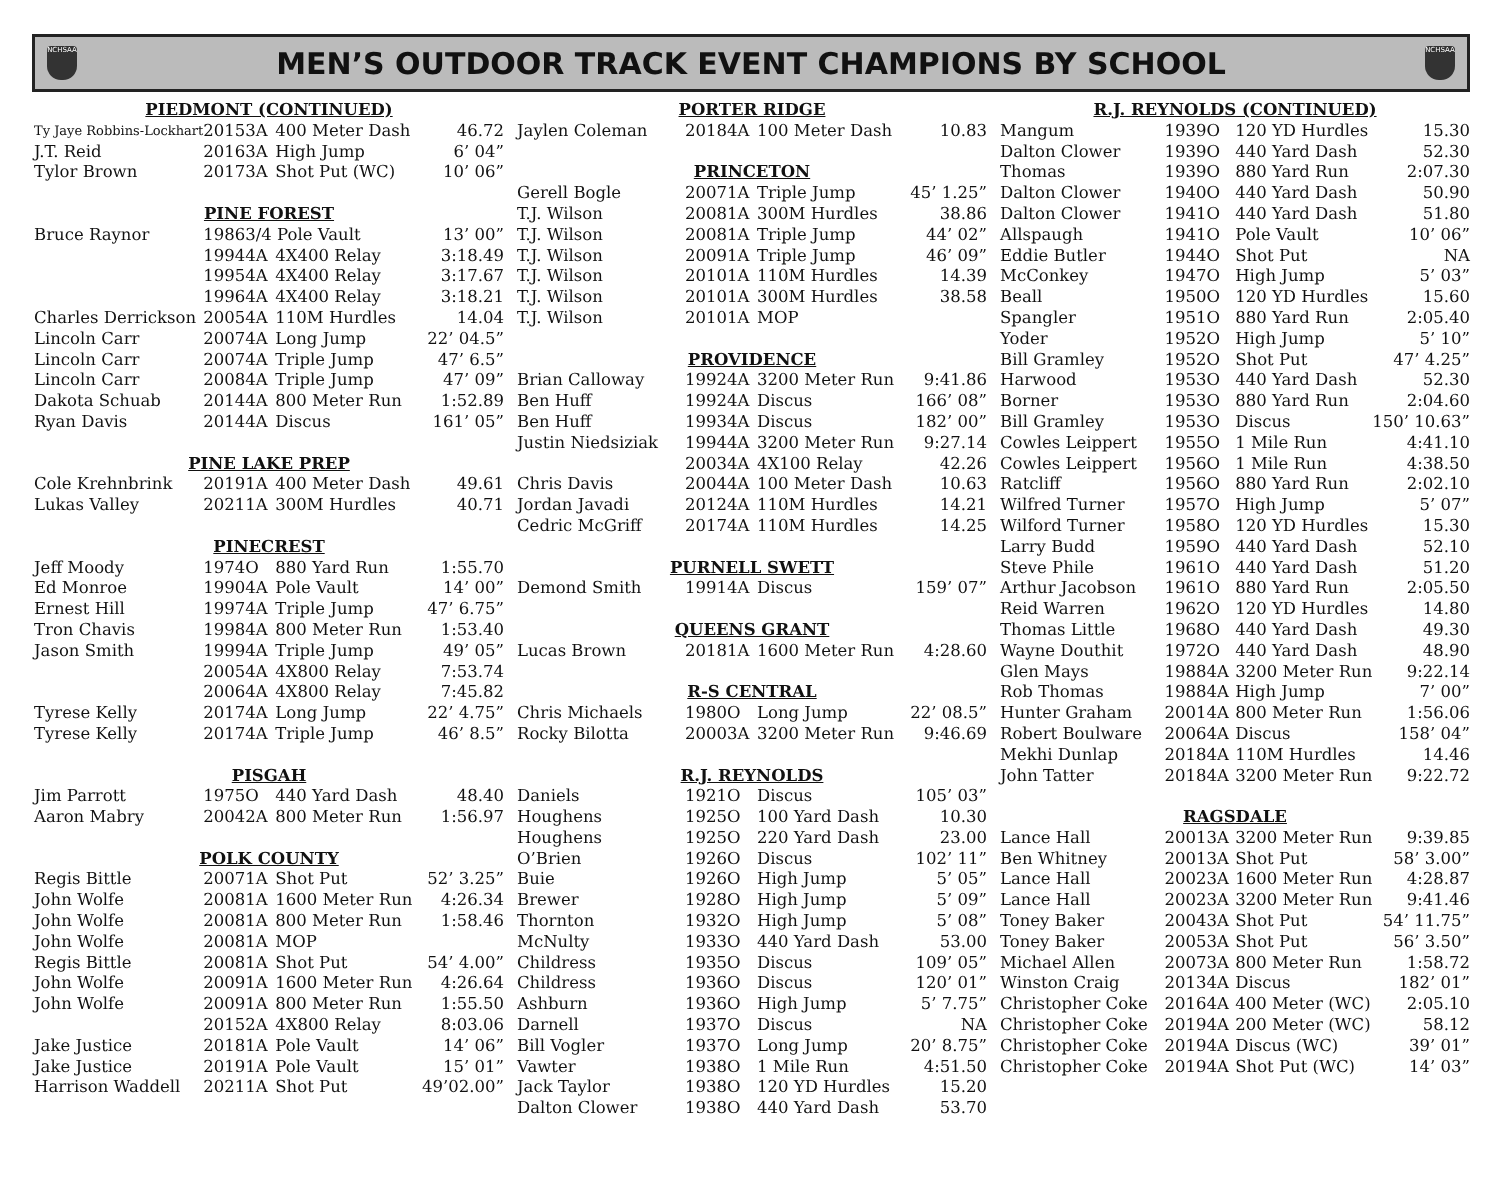NCHSAA
MEN’S OUTDOOR TRACK EVENT CHAMPIONS BY SCHOOL
NCHSAA
| PIEDMONT (CONTINUED) | | | | |
| Ty Jaye Robbins-Lockhart | 2015 | 3A | 400 Meter Dash | 46.72 |
| J.T. Reid | 2016 | 3A | High Jump | 6’ 04” |
| Tylor Brown | 2017 | 3A | Shot Put (WC) | 10’ 06” |
| PINE FOREST | | | | |
| Bruce Raynor | 1986 | 3/4 Pole Vault | | 13’ 00” |
| | 1994 | 4A | 4X400 Relay | 3:18.49 |
| | 1995 | 4A | 4X400 Relay | 3:17.67 |
| | 1996 | 4A | 4X400 Relay | 3:18.21 |
| Charles Derrickson | 2005 | 4A | 110M Hurdles | 14.04 |
| Lincoln Carr | 2007 | 4A | Long Jump | 22’ 04.5” |
| Lincoln Carr | 2007 | 4A | Triple Jump | 47’ 6.5” |
| Lincoln Carr | 2008 | 4A | Triple Jump | 47’ 09” |
| Dakota Schuab | 2014 | 4A | 800 Meter Run | 1:52.89 |
| Ryan Davis | 2014 | 4A | Discus | 161’ 05” |
| PINE LAKE PREP | | | | |
| Cole Krehnbrink | 2019 | 1A | 400 Meter Dash | 49.61 |
| Lukas Valley | 2021 | 1A | 300M Hurdles | 40.71 |
| PINECREST | | | | |
| Jeff Moody | 1974 | O | 880 Yard Run | 1:55.70 |
| Ed Monroe | 1990 | 4A | Pole Vault | 14’ 00” |
| Ernest Hill | 1997 | 4A | Triple Jump | 47’ 6.75” |
| Tron Chavis | 1998 | 4A | 800 Meter Run | 1:53.40 |
| Jason Smith | 1999 | 4A | Triple Jump | 49’ 05” |
| | 2005 | 4A | 4X800 Relay | 7:53.74 |
| | 2006 | 4A | 4X800 Relay | 7:45.82 |
| Tyrese Kelly | 2017 | 4A | Long Jump | 22’ 4.75” |
| Tyrese Kelly | 2017 | 4A | Triple Jump | 46’ 8.5” |
| PISGAH | | | | |
| Jim Parrott | 1975 | O | 440 Yard Dash | 48.40 |
| Aaron Mabry | 2004 | 2A | 800 Meter Run | 1:56.97 |
| POLK COUNTY | | | | |
| Regis Bittle | 2007 | 1A | Shot Put | 52’ 3.25” |
| John Wolfe | 2008 | 1A | 1600 Meter Run | 4:26.34 |
| John Wolfe | 2008 | 1A | 800 Meter Run | 1:58.46 |
| John Wolfe | 2008 | 1A | MOP | |
| Regis Bittle | 2008 | 1A | Shot Put | 54’ 4.00” |
| John Wolfe | 2009 | 1A | 1600 Meter Run | 4:26.64 |
| John Wolfe | 2009 | 1A | 800 Meter Run | 1:55.50 |
| | 2015 | 2A | 4X800 Relay | 8:03.06 |
| Jake Justice | 2018 | 1A | Pole Vault | 14’ 06” |
| Jake Justice | 2019 | 1A | Pole Vault | 15’ 01” |
| Harrison Waddell | 2021 | 1A | Shot Put | 49’02.00” |
| PORTER RIDGE | | | | |
| Jaylen Coleman | 2018 | 4A | 100 Meter Dash | 10.83 |
| PRINCETON | | | | |
| Gerell Bogle | 2007 | 1A | Triple Jump | 45’ 1.25” |
| T.J. Wilson | 2008 | 1A | 300M Hurdles | 38.86 |
| T.J. Wilson | 2008 | 1A | Triple Jump | 44’ 02” |
| T.J. Wilson | 2009 | 1A | Triple Jump | 46’ 09” |
| T.J. Wilson | 2010 | 1A | 110M Hurdles | 14.39 |
| T.J. Wilson | 2010 | 1A | 300M Hurdles | 38.58 |
| T.J. Wilson | 2010 | 1A | MOP | |
| PROVIDENCE | | | | |
| Brian Calloway | 1992 | 4A | 3200 Meter Run | 9:41.86 |
| Ben Huff | 1992 | 4A | Discus | 166’ 08” |
| Ben Huff | 1993 | 4A | Discus | 182’ 00” |
| Justin Niedsiziak | 1994 | 4A | 3200 Meter Run | 9:27.14 |
| | 2003 | 4A | 4X100 Relay | 42.26 |
| Chris Davis | 2004 | 4A | 100 Meter Dash | 10.63 |
| Jordan Javadi | 2012 | 4A | 110M Hurdles | 14.21 |
| Cedric McGriff | 2017 | 4A | 110M Hurdles | 14.25 |
| PURNELL SWETT | | | | |
| Demond Smith | 1991 | 4A | Discus | 159’ 07” |
| QUEENS GRANT | | | | |
| Lucas Brown | 2018 | 1A | 1600 Meter Run | 4:28.60 |
| R-S CENTRAL | | | | |
| Chris Michaels | 1980 | O | Long Jump | 22’ 08.5” |
| Rocky Bilotta | 2000 | 3A | 3200 Meter Run | 9:46.69 |
| R.J. REYNOLDS | | | | |
| Daniels | 1921 | O | Discus | 105’ 03” |
| Houghens | 1925 | O | 100 Yard Dash | 10.30 |
| Houghens | 1925 | O | 220 Yard Dash | 23.00 |
| O’Brien | 1926 | O | Discus | 102’ 11” |
| Buie | 1926 | O | High Jump | 5’ 05” |
| Brewer | 1928 | O | High Jump | 5’ 09” |
| Thornton | 1932 | O | High Jump | 5’ 08” |
| McNulty | 1933 | O | 440 Yard Dash | 53.00 |
| Childress | 1935 | O | Discus | 109’ 05” |
| Childress | 1936 | O | Discus | 120’ 01” |
| Ashburn | 1936 | O | High Jump | 5’ 7.75” |
| Darnell | 1937 | O | Discus | NA |
| Bill Vogler | 1937 | O | Long Jump | 20’ 8.75” |
| Vawter | 1938 | O | 1 Mile Run | 4:51.50 |
| Jack Taylor | 1938 | O | 120 YD Hurdles | 15.20 |
| Dalton Clower | 1938 | O | 440 Yard Dash | 53.70 |
| R.J. REYNOLDS (CONTINUED) | | | | |
| Mangum | 1939 | O | 120 YD Hurdles | 15.30 |
| Dalton Clower | 1939 | O | 440 Yard Dash | 52.30 |
| Thomas | 1939 | O | 880 Yard Run | 2:07.30 |
| Dalton Clower | 1940 | O | 440 Yard Dash | 50.90 |
| Dalton Clower | 1941 | O | 440 Yard Dash | 51.80 |
| Allspaugh | 1941 | O | Pole Vault | 10’ 06” |
| Eddie Butler | 1944 | O | Shot Put | NA |
| McConkey | 1947 | O | High Jump | 5’ 03” |
| Beall | 1950 | O | 120 YD Hurdles | 15.60 |
| Spangler | 1951 | O | 880 Yard Run | 2:05.40 |
| Yoder | 1952 | O | High Jump | 5’ 10” |
| Bill Gramley | 1952 | O | Shot Put | 47’ 4.25” |
| Harwood | 1953 | O | 440 Yard Dash | 52.30 |
| Borner | 1953 | O | 880 Yard Run | 2:04.60 |
| Bill Gramley | 1953 | O | Discus | 150’ 10.63” |
| Cowles Leippert | 1955 | O | 1 Mile Run | 4:41.10 |
| Cowles Leippert | 1956 | O | 1 Mile Run | 4:38.50 |
| Ratcliff | 1956 | O | 880 Yard Run | 2:02.10 |
| Wilfred Turner | 1957 | O | High Jump | 5’ 07” |
| Wilford Turner | 1958 | O | 120 YD Hurdles | 15.30 |
| Larry Budd | 1959 | O | 440 Yard Dash | 52.10 |
| Steve Phile | 1961 | O | 440 Yard Dash | 51.20 |
| Arthur Jacobson | 1961 | O | 880 Yard Run | 2:05.50 |
| Reid Warren | 1962 | O | 120 YD Hurdles | 14.80 |
| Thomas Little | 1968 | O | 440 Yard Dash | 49.30 |
| Wayne Douthit | 1972 | O | 440 Yard Dash | 48.90 |
| Glen Mays | 1988 | 4A | 3200 Meter Run | 9:22.14 |
| Rob Thomas | 1988 | 4A | High Jump | 7’ 00” |
| Hunter Graham | 2001 | 4A | 800 Meter Run | 1:56.06 |
| Robert Boulware | 2006 | 4A | Discus | 158’ 04” |
| Mekhi Dunlap | 2018 | 4A | 110M Hurdles | 14.46 |
| John Tatter | 2018 | 4A | 3200 Meter Run | 9:22.72 |
| RAGSDALE | | | | |
| Lance Hall | 2001 | 3A | 3200 Meter Run | 9:39.85 |
| Ben Whitney | 2001 | 3A | Shot Put | 58’ 3.00” |
| Lance Hall | 2002 | 3A | 1600 Meter Run | 4:28.87 |
| Lance Hall | 2002 | 3A | 3200 Meter Run | 9:41.46 |
| Toney Baker | 2004 | 3A | Shot Put | 54’ 11.75” |
| Toney Baker | 2005 | 3A | Shot Put | 56’ 3.50” |
| Michael Allen | 2007 | 3A | 800 Meter Run | 1:58.72 |
| Winston Craig | 2013 | 4A | Discus | 182’ 01” |
| Christopher Coke | 2016 | 4A | 400 Meter (WC) | 2:05.10 |
| Christopher Coke | 2019 | 4A | 200 Meter (WC) | 58.12 |
| Christopher Coke | 2019 | 4A | Discus (WC) | 39’ 01” |
| Christopher Coke | 2019 | 4A | Shot Put (WC) | 14’ 03” |